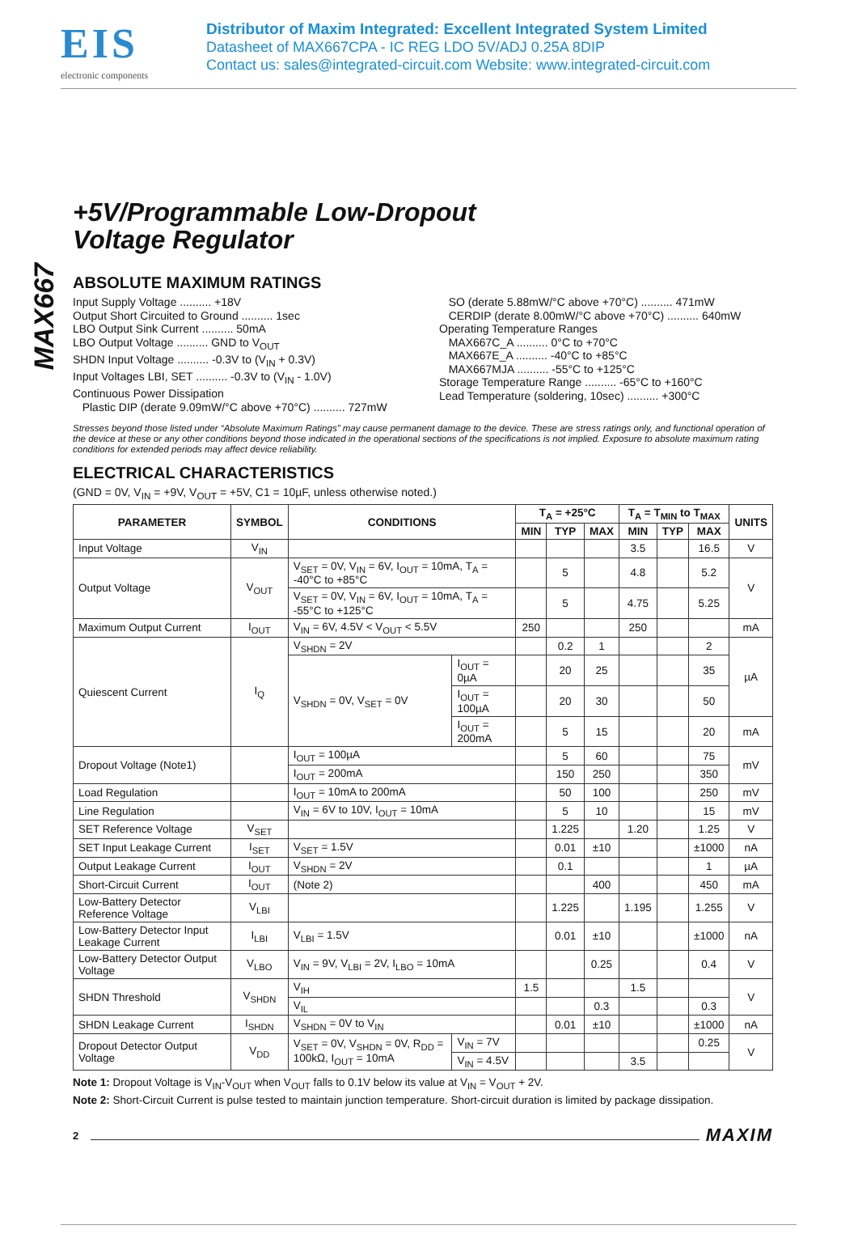EIS
electronic components
Distributor of Maxim Integrated: Excellent Integrated System Limited
Datasheet of MAX667CPA - IC REG LDO 5V/ADJ 0.25A 8DIP
Contact us: sales@integrated-circuit.com Website: www.integrated-circuit.com
MAX667
+5V/Programmable Low-Dropout
Voltage Regulator
ABSOLUTE MAXIMUM RATINGS
Input Supply Voltage .......... +18V
Output Short Circuited to Ground .......... 1sec
LBO Output Sink Current .......... 50mA
LBO Output Voltage .......... GND to V<sub>OUT</sub>
SHDN Input Voltage .......... -0.3V to (V<sub>IN</sub> + 0.3V)
Input Voltages LBI, SET .......... -0.3V to (V<sub>IN</sub> - 1.0V)
Continuous Power Dissipation
Plastic DIP (derate 9.09mW/°C above +70°C) .......... 727mW
SO (derate 5.88mW/°C above +70°C) .......... 471mW
CERDIP (derate 8.00mW/°C above +70°C) .......... 640mW
Operating Temperature Ranges
MAX667C_A .......... 0°C to +70°C
MAX667E_A .......... -40°C to +85°C
MAX667MJA .......... -55°C to +125°C
Storage Temperature Range .......... -65°C to +160°C
Lead Temperature (soldering, 10sec) .......... +300°C
Stresses beyond those listed under “Absolute Maximum Ratings” may cause permanent damage to the device. These are stress ratings only, and functional operation of the device at these or any other conditions beyond those indicated in the operational sections of the specifications is not implied. Exposure to absolute maximum rating conditions for extended periods may affect device reliability.
ELECTRICAL CHARACTERISTICS
(GND = 0V, V<sub>IN</sub> = +9V, V<sub>OUT</sub> = +5V, C1 = 10µF, unless otherwise noted.)
| PARAMETER | SYMBOL | CONDITIONS | | T<sub>A</sub> = +25°C | | | T<sub>A</sub> = T<sub>MIN</sub> to T<sub>MAX</sub> | | | UNITS |
| --- | --- | --- | --- | --- | --- | --- | --- | --- | --- | --- |
| | | | | MIN | TYP | MAX | MIN | TYP | MAX | |
| Input Voltage | V<sub>IN</sub> | | | | | | 3.5 | | 16.5 | V |
| Output Voltage | V<sub>OUT</sub> | V<sub>SET</sub> = 0V, V<sub>IN</sub> = 6V, I<sub>OUT</sub> = 10mA, T<sub>A</sub> = -40°C to +85°C | | | 5 | | 4.8 | | 5.2 | V |
| | | V<sub>SET</sub> = 0V, V<sub>IN</sub> = 6V, I<sub>OUT</sub> = 10mA, T<sub>A</sub> = -55°C to +125°C | | | 5 | | 4.75 | | 5.25 | |
| Maximum Output Current | I<sub>OUT</sub> | V<sub>IN</sub> = 6V, 4.5V < V<sub>OUT</sub> < 5.5V | | 250 | | | 250 | | | mA |
| Quiescent Current | I<sub>Q</sub> | V<sub>SHDN</sub> = 2V | | | 0.2 | 1 | | | 2 | µA |
| | | V<sub>SHDN</sub> = 0V, V<sub>SET</sub> = 0V | I<sub>OUT</sub> = 0µA | | 20 | 25 | | | 35 | |
| | | | I<sub>OUT</sub> = 100µA | | 20 | 30 | | | 50 | |
| | | | I<sub>OUT</sub> = 200mA | | 5 | 15 | | | 20 | mA |
| Dropout Voltage (Note1) | | I<sub>OUT</sub> = 100µA | | | 5 | 60 | | | 75 | mV |
| | | I<sub>OUT</sub> = 200mA | | | 150 | 250 | | | 350 | |
| Load Regulation | | I<sub>OUT</sub> = 10mA to 200mA | | | 50 | 100 | | | 250 | mV |
| Line Regulation | | V<sub>IN</sub> = 6V to 10V, I<sub>OUT</sub> = 10mA | | | 5 | 10 | | | 15 | mV |
| SET Reference Voltage | V<sub>SET</sub> | | | | 1.225 | | 1.20 | | 1.25 | V |
| SET Input Leakage Current | I<sub>SET</sub> | V<sub>SET</sub> = 1.5V | | | 0.01 | ±10 | | | ±1000 | nA |
| Output Leakage Current | I<sub>OUT</sub> | V<sub>SHDN</sub> = 2V | | | 0.1 | | | | 1 | µA |
| Short-Circuit Current | I<sub>OUT</sub> | (Note 2) | | | | 400 | | | 450 | mA |
| Low-Battery Detector Reference Voltage | V<sub>LBI</sub> | | | | 1.225 | | 1.195 | | 1.255 | V |
| Low-Battery Detector Input Leakage Current | I<sub>LBI</sub> | V<sub>LBI</sub> = 1.5V | | | 0.01 | ±10 | | | ±1000 | nA |
| Low-Battery Detector Output Voltage | V<sub>LBO</sub> | V<sub>IN</sub> = 9V, V<sub>LBI</sub> = 2V, I<sub>LBO</sub> = 10mA | | | | 0.25 | | | 0.4 | V |
| SHDN Threshold | V<sub>SHDN</sub> | V<sub>IH</sub> | | 1.5 | | | 1.5 | | | V |
| | | V<sub>IL</sub> | | | | 0.3 | | | 0.3 | |
| SHDN Leakage Current | I<sub>SHDN</sub> | V<sub>SHDN</sub> = 0V to V<sub>IN</sub> | | | 0.01 | ±10 | | | ±1000 | nA |
| Dropout Detector Output Voltage | V<sub>DD</sub> | V<sub>SET</sub> = 0V, V<sub>SHDN</sub> = 0V, R<sub>DD</sub> = 100kΩ, I<sub>OUT</sub> = 10mA | V<sub>IN</sub> = 7V | | | | | | 0.25 | V |
| | | | V<sub>IN</sub> = 4.5V | | | | 3.5 | | | |
Note 1: Dropout Voltage is V<sub>IN</sub>-V<sub>OUT</sub> when V<sub>OUT</sub> falls to 0.1V below its value at V<sub>IN</sub> = V<sub>OUT</sub> + 2V.
Note 2: Short-Circuit Current is pulse tested to maintain junction temperature. Short-circuit duration is limited by package dissipation.
2
MAXIM